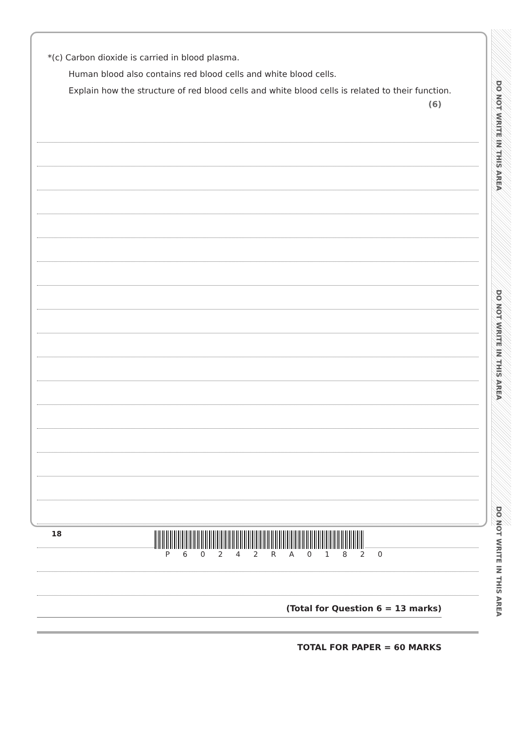DO NOT WRITE IN THIS AREA
DO NOT WRITE IN THIS AREA
DO NOT WRITE IN THIS AREA
*(c) Carbon dioxide is carried in blood plasma.
Human blood also contains red blood cells and white blood cells.
Explain how the structure of red blood cells and white blood cells is related to their function.
(6)
(Total for Question 6 = 13 marks)
TOTAL FOR PAPER = 60 MARKS
18
P 6 0 2 4 2 R A 0 1 8 2 0